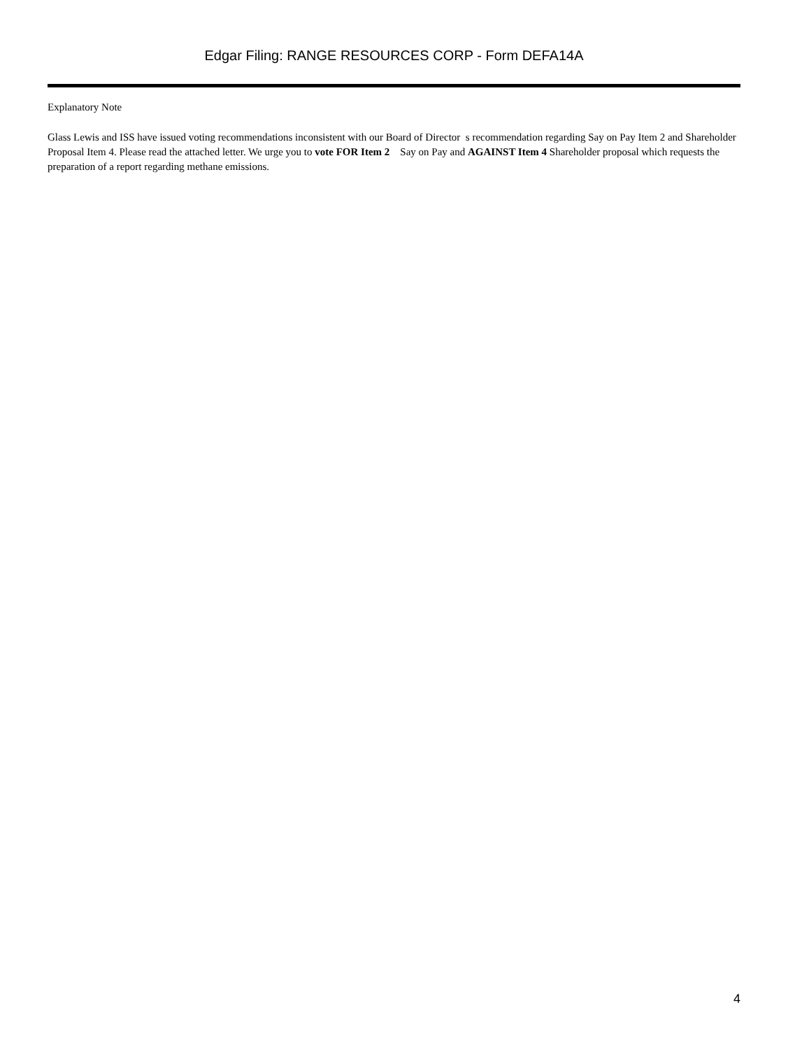Edgar Filing: RANGE RESOURCES CORP - Form DEFA14A
Explanatory Note
Glass Lewis and ISS have issued voting recommendations inconsistent with our Board of Director s recommendation regarding Say on Pay Item 2 and Shareholder Proposal Item 4. Please read the attached letter. We urge you to vote FOR Item 2 Say on Pay and AGAINST Item 4 Shareholder proposal which requests the preparation of a report regarding methane emissions.
4